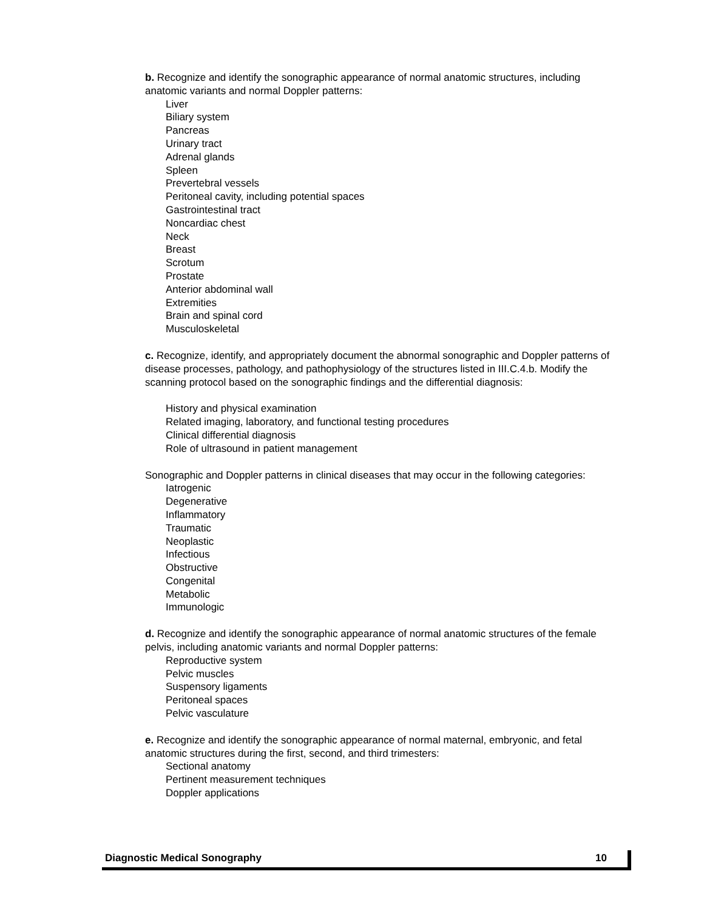b. Recognize and identify the sonographic appearance of normal anatomic structures, including anatomic variants and normal Doppler patterns:
Liver
Biliary system
Pancreas
Urinary tract
Adrenal glands
Spleen
Prevertebral vessels
Peritoneal cavity, including potential spaces
Gastrointestinal tract
Noncardiac chest
Neck
Breast
Scrotum
Prostate
Anterior abdominal wall
Extremities
Brain and spinal cord
Musculoskeletal
c. Recognize, identify, and appropriately document the abnormal sonographic and Doppler patterns of disease processes, pathology, and pathophysiology of the structures listed in III.C.4.b. Modify the scanning protocol based on the sonographic findings and the differential diagnosis:
History and physical examination
Related imaging, laboratory, and functional testing procedures
Clinical differential diagnosis
Role of ultrasound in patient management
Sonographic and Doppler patterns in clinical diseases that may occur in the following categories:
Iatrogenic
Degenerative
Inflammatory
Traumatic
Neoplastic
Infectious
Obstructive
Congenital
Metabolic
Immunologic
d. Recognize and identify the sonographic appearance of normal anatomic structures of the female pelvis, including anatomic variants and normal Doppler patterns:
Reproductive system
Pelvic muscles
Suspensory ligaments
Peritoneal spaces
Pelvic vasculature
e. Recognize and identify the sonographic appearance of normal maternal, embryonic, and fetal anatomic structures during the first, second, and third trimesters:
Sectional anatomy
Pertinent measurement techniques
Doppler applications
Diagnostic Medical Sonography 10